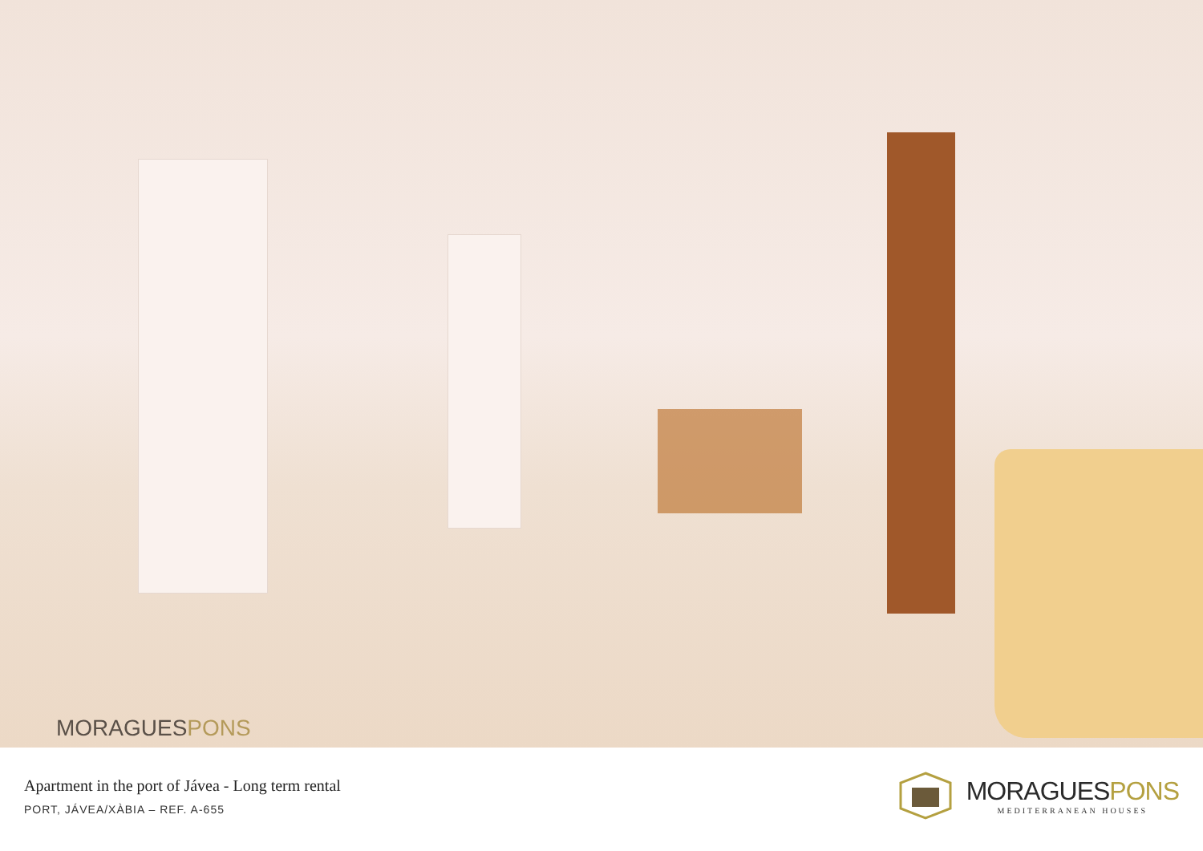MORAGUESPONS
Apartment in the port of Jávea - Long term rental
PORT, JÁVEA/XÀBIA – REF. A-655
MORAGUESPONS
MEDITERRANEAN HOUSES